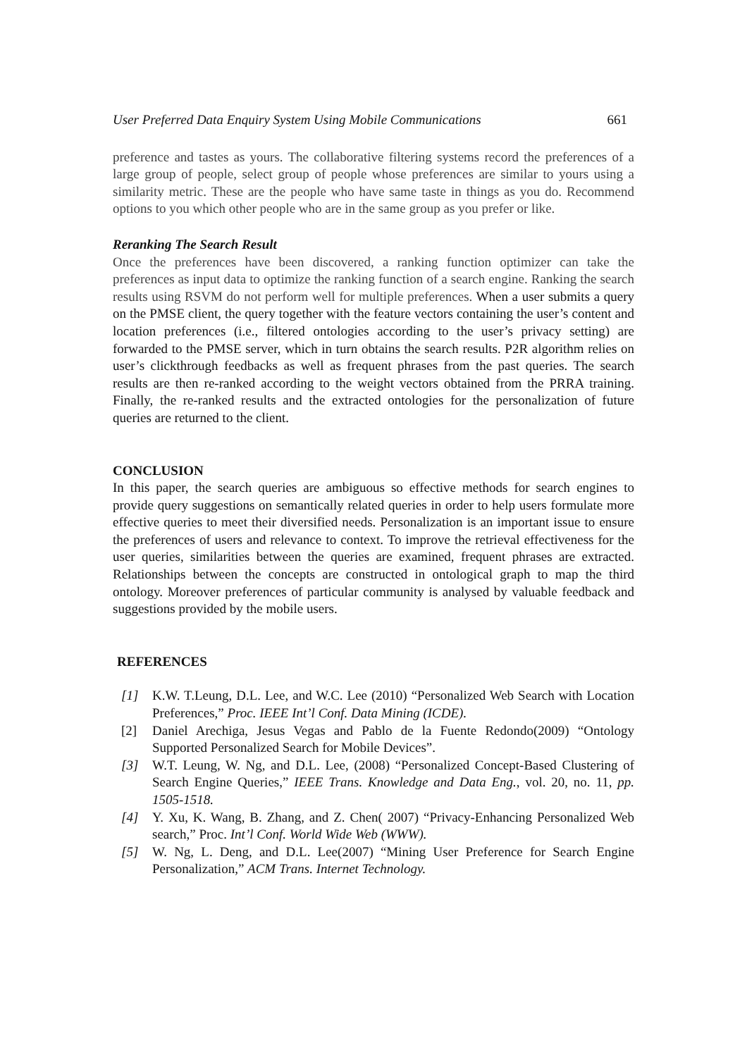User Preferred Data Enquiry System Using Mobile Communications 661
preference and tastes as yours. The collaborative filtering systems record the preferences of a large group of people, select group of people whose preferences are similar to yours using a similarity metric. These are the people who have same taste in things as you do. Recommend options to you which other people who are in the same group as you prefer or like.
Reranking The Search Result
Once the preferences have been discovered, a ranking function optimizer can take the preferences as input data to optimize the ranking function of a search engine. Ranking the search results using RSVM do not perform well for multiple preferences. When a user submits a query on the PMSE client, the query together with the feature vectors containing the user’s content and location preferences (i.e., filtered ontologies according to the user’s privacy setting) are forwarded to the PMSE server, which in turn obtains the search results. P2R algorithm relies on user’s clickthrough feedbacks as well as frequent phrases from the past queries. The search results are then re-ranked according to the weight vectors obtained from the PRRA training. Finally, the re-ranked results and the extracted ontologies for the personalization of future queries are returned to the client.
CONCLUSION
In this paper, the search queries are ambiguous so effective methods for search engines to provide query suggestions on semantically related queries in order to help users formulate more effective queries to meet their diversified needs. Personalization is an important issue to ensure the preferences of users and relevance to context. To improve the retrieval effectiveness for the user queries, similarities between the queries are examined, frequent phrases are extracted. Relationships between the concepts are constructed in ontological graph to map the third ontology. Moreover preferences of particular community is analysed by valuable feedback and suggestions provided by the mobile users.
REFERENCES
[1] K.W. T.Leung, D.L. Lee, and W.C. Lee (2010) “Personalized Web Search with Location Preferences,” Proc. IEEE Int’l Conf. Data Mining (ICDE).
[2] Daniel Arechiga, Jesus Vegas and Pablo de la Fuente Redondo(2009) “Ontology Supported Personalized Search for Mobile Devices”.
[3] W.T. Leung, W. Ng, and D.L. Lee, (2008) “Personalized Concept-Based Clustering of Search Engine Queries,” IEEE Trans. Knowledge and Data Eng., vol. 20, no. 11, pp. 1505-1518.
[4] Y. Xu, K. Wang, B. Zhang, and Z. Chen( 2007) “Privacy-Enhancing Personalized Web search,” Proc. Int’l Conf. World Wide Web (WWW).
[5] W. Ng, L. Deng, and D.L. Lee(2007) “Mining User Preference for Search Engine Personalization,” ACM Trans. Internet Technology.